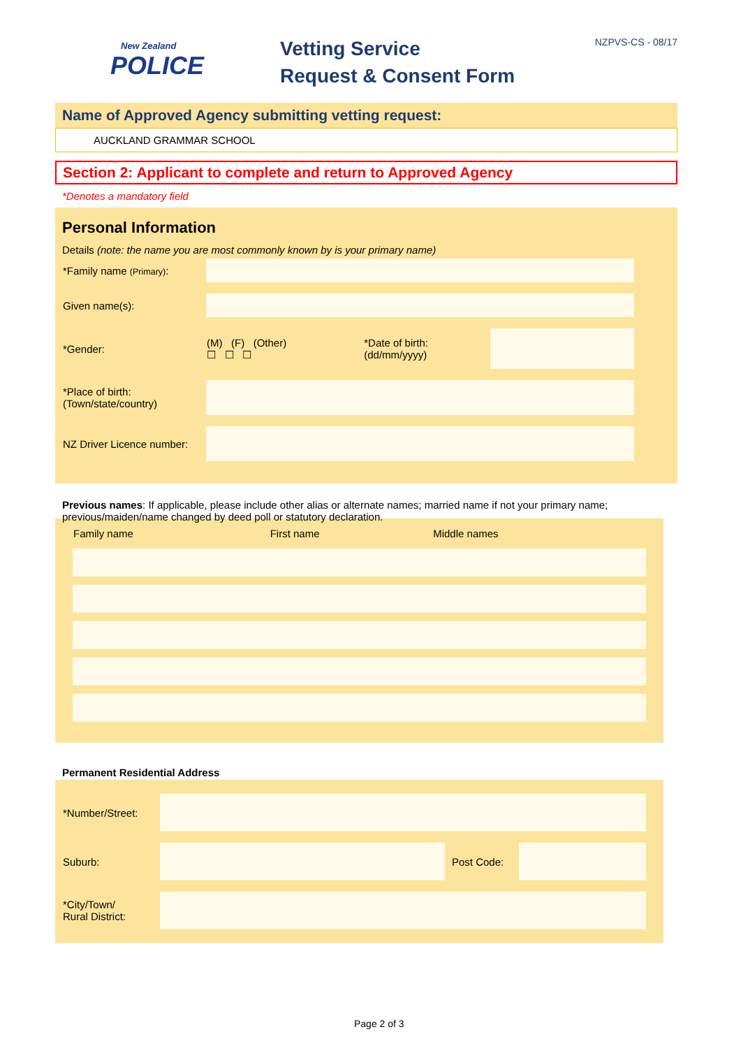New Zealand
POLICE
Vetting Service
Request & Consent Form
NZPVS-CS - 08/17
Name of Approved Agency submitting vetting request:
AUCKLAND GRAMMAR SCHOOL
Section 2: Applicant to complete and return to Approved Agency
*Denotes a mandatory field
Personal Information
Details (note: the name you are most commonly known by is your primary name)
| *Family name (Primary) : | | | |
| Given name(s): | | | |
| *Gender: | (M) (F) (Other) ☐ ☐ ☐ | *Date of birth: (dd/mm/yyyy) | |
| *Place of birth: (Town/state/country) | | | |
| NZ Driver Licence number: | | | |
Previous names: If applicable, please include other alias or alternate names; married name if not your primary name; previous/maiden/name changed by deed poll or statutory declaration.
| Family name | First name | Middle names |
| --- | --- | --- |
Permanent Residential Address
| *Number/Street: | | | |
| Suburb: | | Post Code: | |
| *City/Town/ Rural District: | | | |
Page 2 of 3